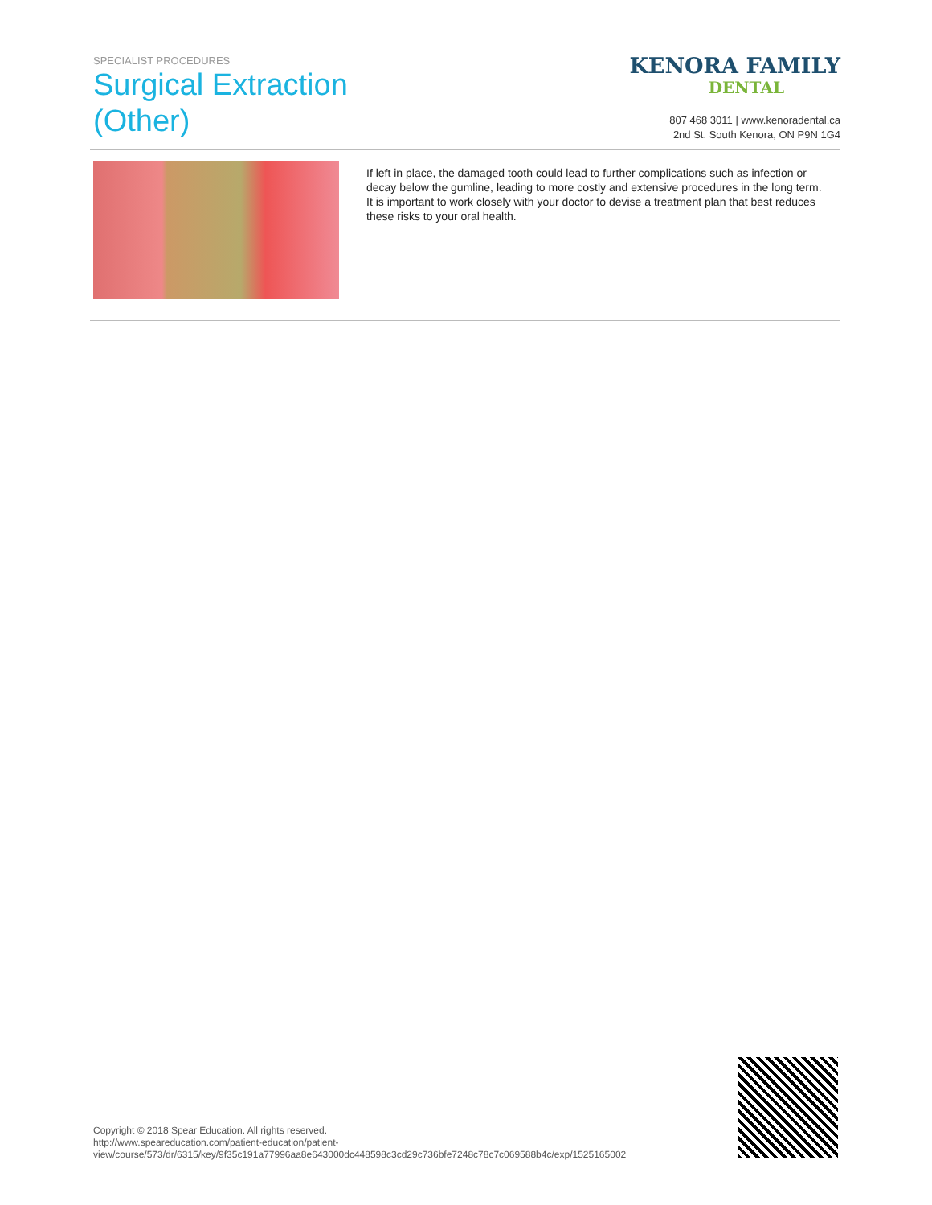SPECIALIST PROCEDURES
Surgical Extraction
(Other)
KENORA FAMILY
DENTAL
807 468 3011 | www.kenoradental.ca
2nd St. South Kenora, ON P9N 1G4
If left in place, the damaged tooth could lead to further complications such as infection or decay below the gumline, leading to more costly and extensive procedures in the long term. It is important to work closely with your doctor to devise a treatment plan that best reduces these risks to your oral health.
Copyright © 2018 Spear Education. All rights reserved.
http://www.speareducation.com/patient-education/patient-view/course/573/dr/6315/key/9f35c191a77996aa8e643000dc448598c3cd29c736bfe7248c78c7c069588b4c/exp/1525165002